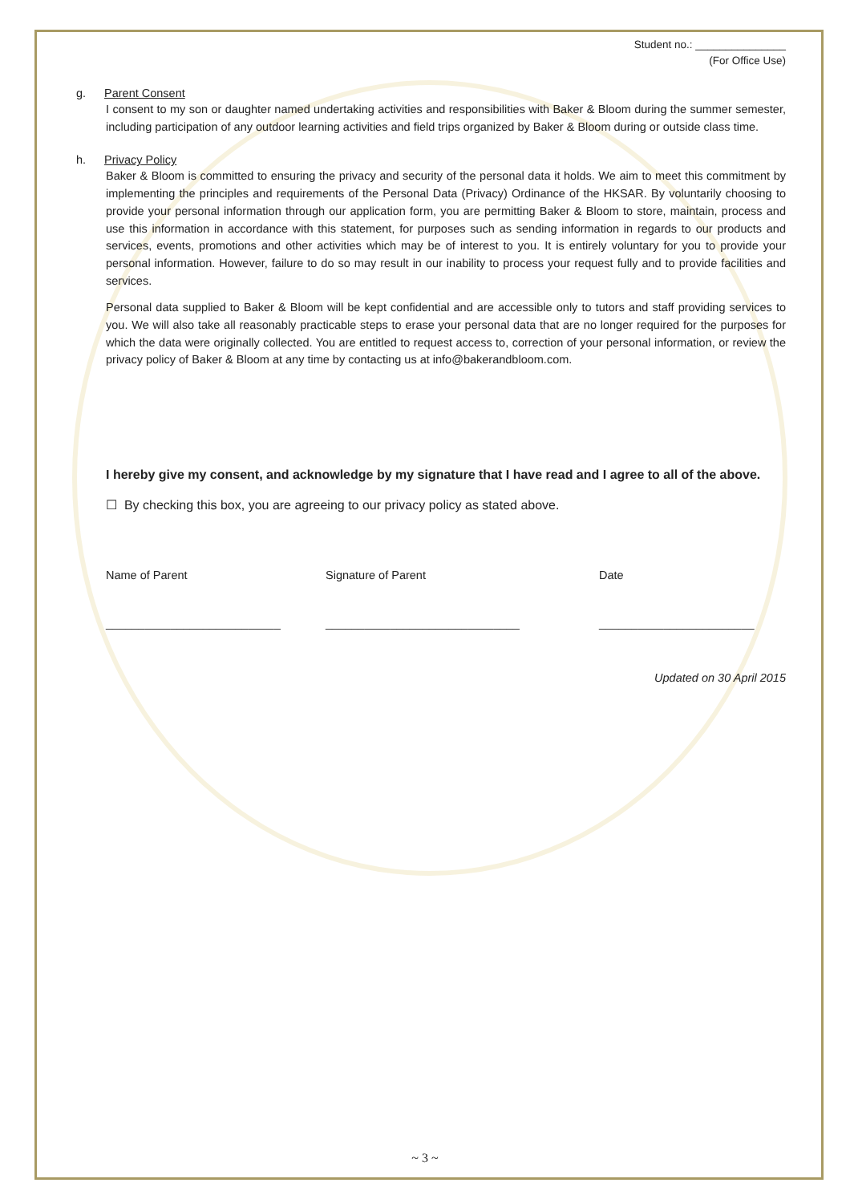Student no.: _______________
(For Office Use)
g. Parent Consent
I consent to my son or daughter named undertaking activities and responsibilities with Baker & Bloom during the summer semester, including participation of any outdoor learning activities and field trips organized by Baker & Bloom during or outside class time.
h. Privacy Policy
Baker & Bloom is committed to ensuring the privacy and security of the personal data it holds. We aim to meet this commitment by implementing the principles and requirements of the Personal Data (Privacy) Ordinance of the HKSAR. By voluntarily choosing to provide your personal information through our application form, you are permitting Baker & Bloom to store, maintain, process and use this information in accordance with this statement, for purposes such as sending information in regards to our products and services, events, promotions and other activities which may be of interest to you. It is entirely voluntary for you to provide your personal information. However, failure to do so may result in our inability to process your request fully and to provide facilities and services.
Personal data supplied to Baker & Bloom will be kept confidential and are accessible only to tutors and staff providing services to you. We will also take all reasonably practicable steps to erase your personal data that are no longer required for the purposes for which the data were originally collected. You are entitled to request access to, correction of your personal information, or review the privacy policy of Baker & Bloom at any time by contacting us at info@bakerandbloom.com.
I hereby give my consent, and acknowledge by my signature that I have read and I agree to all of the above.
☐ By checking this box, you are agreeing to our privacy policy as stated above.
Name of Parent
___________________________
Signature of Parent
______________________________
Date
________________________
Updated on 30 April 2015
~ 3 ~